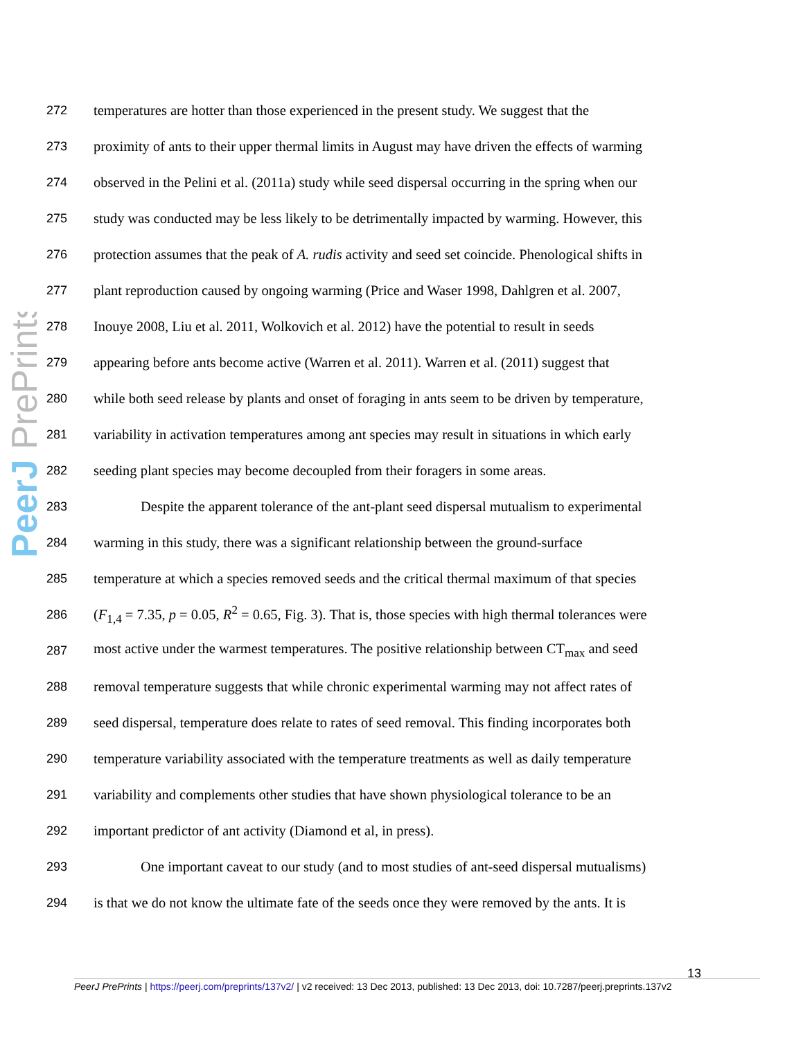PeerJ PrePrints
272 temperatures are hotter than those experienced in the present study. We suggest that the
273 proximity of ants to their upper thermal limits in August may have driven the effects of warming
274 observed in the Pelini et al. (2011a) study while seed dispersal occurring in the spring when our
275 study was conducted may be less likely to be detrimentally impacted by warming. However, this
276 protection assumes that the peak of A. rudis activity and seed set coincide. Phenological shifts in
277 plant reproduction caused by ongoing warming (Price and Waser 1998, Dahlgren et al. 2007,
278 Inouye 2008, Liu et al. 2011, Wolkovich et al. 2012) have the potential to result in seeds
279 appearing before ants become active (Warren et al. 2011). Warren et al. (2011) suggest that
280 while both seed release by plants and onset of foraging in ants seem to be driven by temperature,
281 variability in activation temperatures among ant species may result in situations in which early
282 seeding plant species may become decoupled from their foragers in some areas.
283 Despite the apparent tolerance of the ant-plant seed dispersal mutualism to experimental
284 warming in this study, there was a significant relationship between the ground-surface
285 temperature at which a species removed seeds and the critical thermal maximum of that species
286 (F<sub>1,4</sub> = 7.35, p = 0.05, R<sup>2</sup> = 0.65, Fig. 3). That is, those species with high thermal tolerances were
287 most active under the warmest temperatures. The positive relationship between CT<sub>max</sub> and seed
288 removal temperature suggests that while chronic experimental warming may not affect rates of
289 seed dispersal, temperature does relate to rates of seed removal. This finding incorporates both
290 temperature variability associated with the temperature treatments as well as daily temperature
291 variability and complements other studies that have shown physiological tolerance to be an
292 important predictor of ant activity (Diamond et al, in press).
293 One important caveat to our study (and to most studies of ant-seed dispersal mutualisms)
294 is that we do not know the ultimate fate of the seeds once they were removed by the ants. It is
13
PeerJ PrePrints | https://peerj.com/preprints/137v2/ | v2 received: 13 Dec 2013, published: 13 Dec 2013, doi: 10.7287/peerj.preprints.137v2